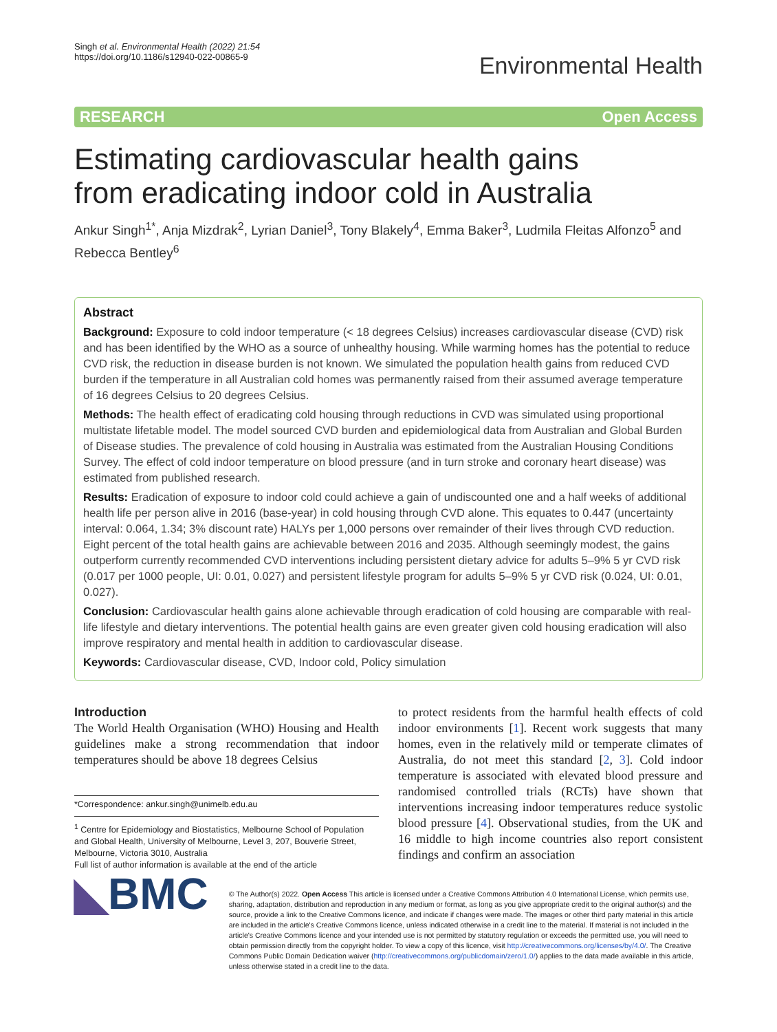Singh et al. Environmental Health (2022) 21:54
https://doi.org/10.1186/s12940-022-00865-9
Environmental Health
RESEARCH Open Access
Estimating cardiovascular health gains from eradicating indoor cold in Australia
Ankur Singh<sup>1*</sup>, Anja Mizdrak<sup>2</sup>, Lyrian Daniel<sup>3</sup>, Tony Blakely<sup>4</sup>, Emma Baker<sup>3</sup>, Ludmila Fleitas Alfonzo<sup>5</sup> and Rebecca Bentley<sup>6</sup>
Abstract
Background: Exposure to cold indoor temperature (< 18 degrees Celsius) increases cardiovascular disease (CVD) risk and has been identified by the WHO as a source of unhealthy housing. While warming homes has the potential to reduce CVD risk, the reduction in disease burden is not known. We simulated the population health gains from reduced CVD burden if the temperature in all Australian cold homes was permanently raised from their assumed average temperature of 16 degrees Celsius to 20 degrees Celsius.
Methods: The health effect of eradicating cold housing through reductions in CVD was simulated using proportional multistate lifetable model. The model sourced CVD burden and epidemiological data from Australian and Global Burden of Disease studies. The prevalence of cold housing in Australia was estimated from the Australian Housing Conditions Survey. The effect of cold indoor temperature on blood pressure (and in turn stroke and coronary heart disease) was estimated from published research.
Results: Eradication of exposure to indoor cold could achieve a gain of undiscounted one and a half weeks of additional health life per person alive in 2016 (base-year) in cold housing through CVD alone. This equates to 0.447 (uncertainty interval: 0.064, 1.34; 3% discount rate) HALYs per 1,000 persons over remainder of their lives through CVD reduction. Eight percent of the total health gains are achievable between 2016 and 2035. Although seemingly modest, the gains outperform currently recommended CVD interventions including persistent dietary advice for adults 5–9% 5 yr CVD risk (0.017 per 1000 people, UI: 0.01, 0.027) and persistent lifestyle program for adults 5–9% 5 yr CVD risk (0.024, UI: 0.01, 0.027).
Conclusion: Cardiovascular health gains alone achievable through eradication of cold housing are comparable with real-life lifestyle and dietary interventions. The potential health gains are even greater given cold housing eradication will also improve respiratory and mental health in addition to cardiovascular disease.
Keywords: Cardiovascular disease, CVD, Indoor cold, Policy simulation
Introduction
The World Health Organisation (WHO) Housing and Health guidelines make a strong recommendation that indoor temperatures should be above 18 degrees Celsius
*Correspondence: ankur.singh@unimelb.edu.au
<sup>1</sup> Centre for Epidemiology and Biostatistics, Melbourne School of Population and Global Health, University of Melbourne, Level 3, 207, Bouverie Street, Melbourne, Victoria 3010, Australia
Full list of author information is available at the end of the article
to protect residents from the harmful health effects of cold indoor environments [1]. Recent work suggests that many homes, even in the relatively mild or temperate climates of Australia, do not meet this standard [2, 3]. Cold indoor temperature is associated with elevated blood pressure and randomised controlled trials (RCTs) have shown that interventions increasing indoor temperatures reduce systolic blood pressure [4]. Observational studies, from the UK and 16 middle to high income countries also report consistent findings and confirm an association
◣BMC
© The Author(s) 2022. Open Access This article is licensed under a Creative Commons Attribution 4.0 International License, which permits use, sharing, adaptation, distribution and reproduction in any medium or format, as long as you give appropriate credit to the original author(s) and the source, provide a link to the Creative Commons licence, and indicate if changes were made. The images or other third party material in this article are included in the article's Creative Commons licence, unless indicated otherwise in a credit line to the material. If material is not included in the article's Creative Commons licence and your intended use is not permitted by statutory regulation or exceeds the permitted use, you will need to obtain permission directly from the copyright holder. To view a copy of this licence, visit http://creativecommons.org/licenses/by/4.0/. The Creative Commons Public Domain Dedication waiver (http://creativecommons.org/publicdomain/zero/1.0/) applies to the data made available in this article, unless otherwise stated in a credit line to the data.